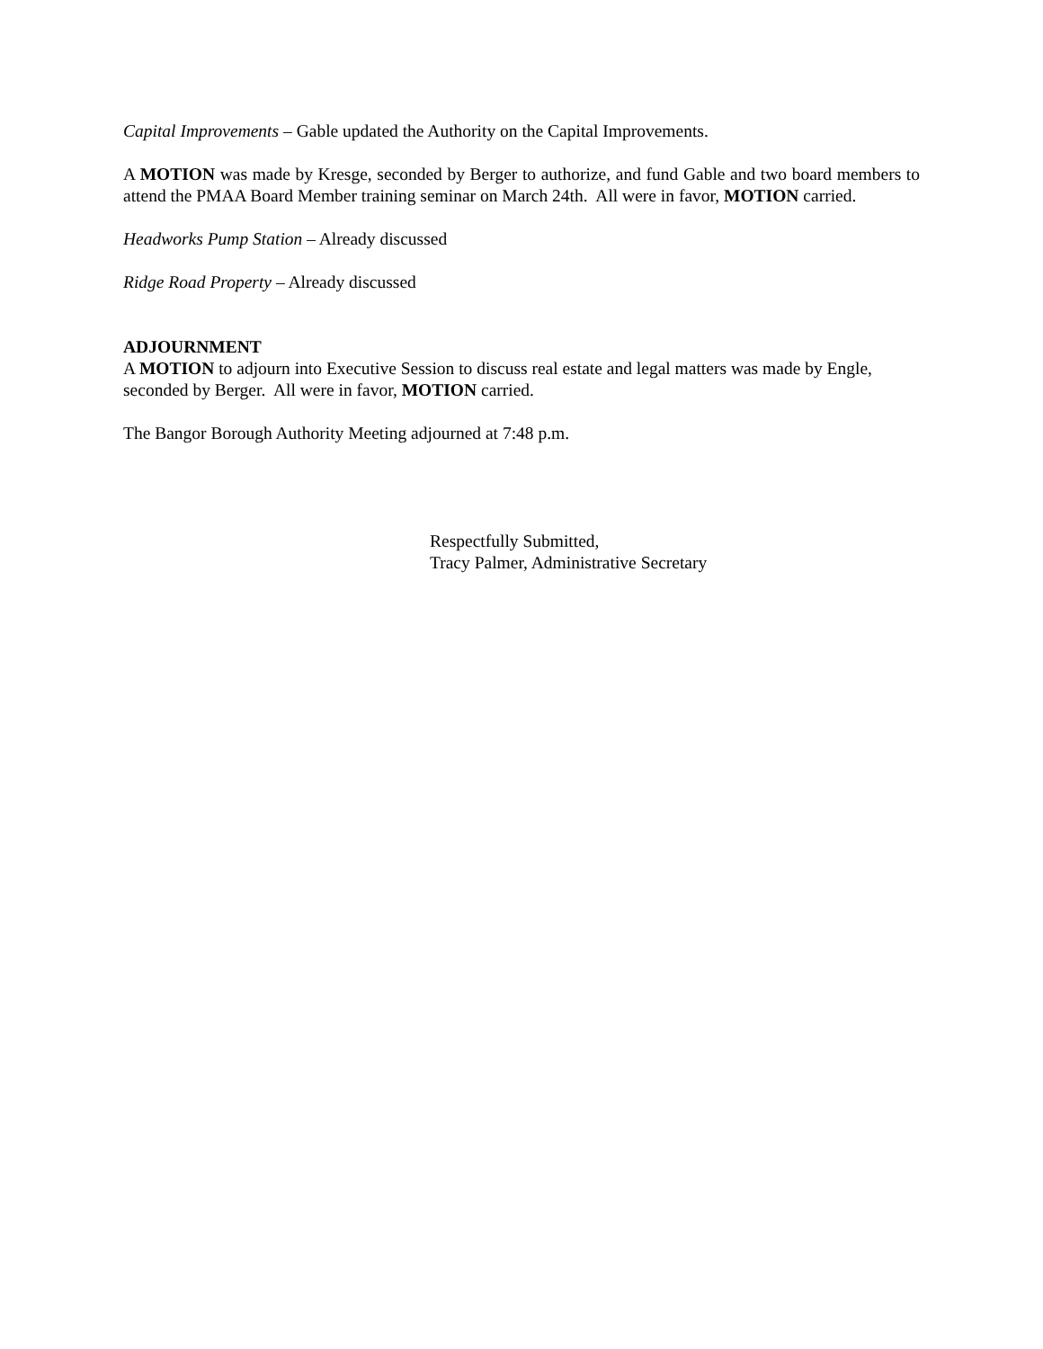Capital Improvements – Gable updated the Authority on the Capital Improvements.
A MOTION was made by Kresge, seconded by Berger to authorize, and fund Gable and two board members to attend the PMAA Board Member training seminar on March 24th. All were in favor, MOTION carried.
Headworks Pump Station – Already discussed
Ridge Road Property – Already discussed
ADJOURNMENT
A MOTION to adjourn into Executive Session to discuss real estate and legal matters was made by Engle, seconded by Berger. All were in favor, MOTION carried.
The Bangor Borough Authority Meeting adjourned at 7:48 p.m.
Respectfully Submitted,
Tracy Palmer, Administrative Secretary